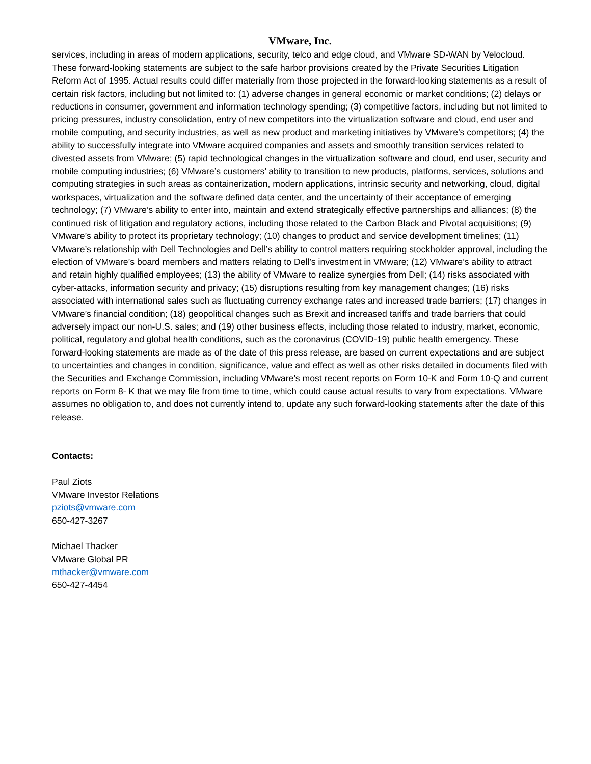VMware, Inc.
services, including in areas of modern applications, security, telco and edge cloud, and VMware SD-WAN by Velocloud. These forward-looking statements are subject to the safe harbor provisions created by the Private Securities Litigation Reform Act of 1995. Actual results could differ materially from those projected in the forward-looking statements as a result of certain risk factors, including but not limited to: (1) adverse changes in general economic or market conditions; (2) delays or reductions in consumer, government and information technology spending; (3) competitive factors, including but not limited to pricing pressures, industry consolidation, entry of new competitors into the virtualization software and cloud, end user and mobile computing, and security industries, as well as new product and marketing initiatives by VMware’s competitors; (4) the ability to successfully integrate into VMware acquired companies and assets and smoothly transition services related to divested assets from VMware; (5) rapid technological changes in the virtualization software and cloud, end user, security and mobile computing industries; (6) VMware’s customers’ ability to transition to new products, platforms, services, solutions and computing strategies in such areas as containerization, modern applications, intrinsic security and networking, cloud, digital workspaces, virtualization and the software defined data center, and the uncertainty of their acceptance of emerging technology; (7) VMware’s ability to enter into, maintain and extend strategically effective partnerships and alliances; (8) the continued risk of litigation and regulatory actions, including those related to the Carbon Black and Pivotal acquisitions; (9) VMware’s ability to protect its proprietary technology; (10) changes to product and service development timelines; (11) VMware’s relationship with Dell Technologies and Dell’s ability to control matters requiring stockholder approval, including the election of VMware’s board members and matters relating to Dell’s investment in VMware; (12) VMware’s ability to attract and retain highly qualified employees; (13) the ability of VMware to realize synergies from Dell; (14) risks associated with cyber-attacks, information security and privacy; (15) disruptions resulting from key management changes; (16) risks associated with international sales such as fluctuating currency exchange rates and increased trade barriers; (17) changes in VMware’s financial condition; (18) geopolitical changes such as Brexit and increased tariffs and trade barriers that could adversely impact our non-U.S. sales; and (19) other business effects, including those related to industry, market, economic, political, regulatory and global health conditions, such as the coronavirus (COVID-19) public health emergency. These forward-looking statements are made as of the date of this press release, are based on current expectations and are subject to uncertainties and changes in condition, significance, value and effect as well as other risks detailed in documents filed with the Securities and Exchange Commission, including VMware’s most recent reports on Form 10-K and Form 10-Q and current reports on Form 8- K that we may file from time to time, which could cause actual results to vary from expectations. VMware assumes no obligation to, and does not currently intend to, update any such forward-looking statements after the date of this release.
Contacts:
Paul Ziots
VMware Investor Relations
pziots@vmware.com
650-427-3267
Michael Thacker
VMware Global PR
mthacker@vmware.com
650-427-4454